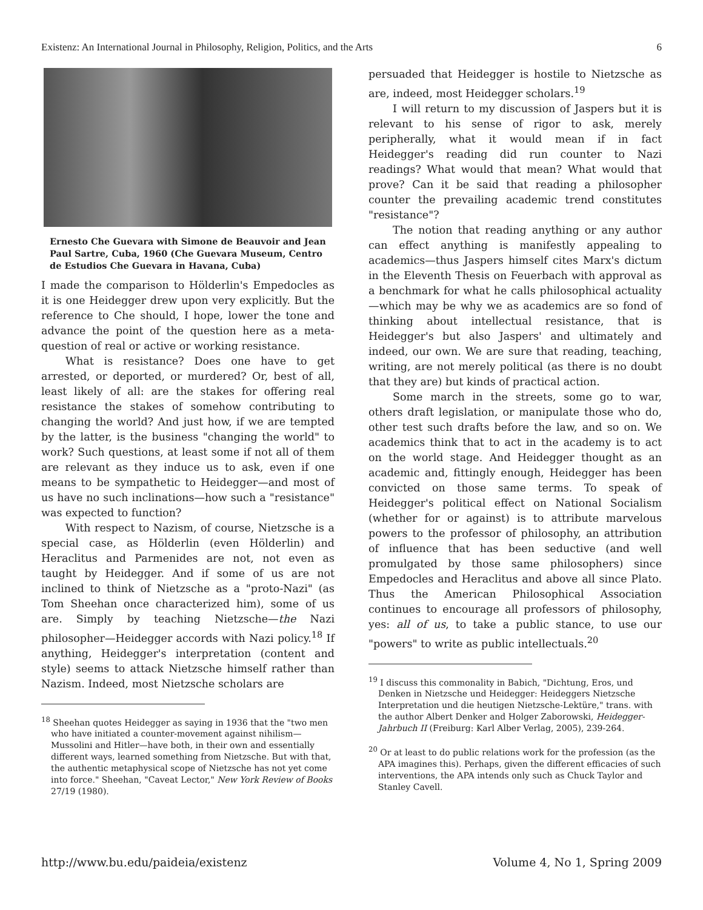Existenz: An International Journal in Philosophy, Religion, Politics, and the Arts 6
Ernesto Che Guevara with Simone de Beauvoir and Jean Paul Sartre, Cuba, 1960 (Che Guevara Museum, Centro de Estudios Che Guevara in Havana, Cuba)
I made the comparison to Hölderlin's Empedocles as it is one Heidegger drew upon very explicitly. But the reference to Che should, I hope, lower the tone and advance the point of the question here as a meta-question of real or active or working resistance.
What is resistance? Does one have to get arrested, or deported, or murdered? Or, best of all, least likely of all: are the stakes for offering real resistance the stakes of somehow contributing to changing the world? And just how, if we are tempted by the latter, is the business "changing the world" to work? Such questions, at least some if not all of them are relevant as they induce us to ask, even if one means to be sympathetic to Heidegger—and most of us have no such inclinations—how such a "resistance" was expected to function?
With respect to Nazism, of course, Nietzsche is a special case, as Hölderlin (even Hölderlin) and Heraclitus and Parmenides are not, not even as taught by Heidegger. And if some of us are not inclined to think of Nietzsche as a "proto-Nazi" (as Tom Sheehan once characterized him), some of us are. Simply by teaching Nietzsche—the Nazi philosopher—Heidegger accords with Nazi policy.<sup>18</sup> If anything, Heidegger's interpretation (content and style) seems to attack Nietzsche himself rather than Nazism. Indeed, most Nietzsche scholars are
<sup>18</sup> Sheehan quotes Heidegger as saying in 1936 that the "two men who have initiated a counter-movement against nihilism—Mussolini and Hitler—have both, in their own and essentially different ways, learned something from Nietzsche. But with that, the authentic metaphysical scope of Nietzsche has not yet come into force." Sheehan, "Caveat Lector," New York Review of Books 27/19 (1980).
persuaded that Heidegger is hostile to Nietzsche as are, indeed, most Heidegger scholars.<sup>19</sup>
I will return to my discussion of Jaspers but it is relevant to his sense of rigor to ask, merely peripherally, what it would mean if in fact Heidegger's reading did run counter to Nazi readings? What would that mean? What would that prove? Can it be said that reading a philosopher counter the prevailing academic trend constitutes "resistance"?
The notion that reading anything or any author can effect anything is manifestly appealing to academics—thus Jaspers himself cites Marx's dictum in the Eleventh Thesis on Feuerbach with approval as a benchmark for what he calls philosophical actuality—which may be why we as academics are so fond of thinking about intellectual resistance, that is Heidegger's but also Jaspers' and ultimately and indeed, our own. We are sure that reading, teaching, writing, are not merely political (as there is no doubt that they are) but kinds of practical action.
Some march in the streets, some go to war, others draft legislation, or manipulate those who do, other test such drafts before the law, and so on. We academics think that to act in the academy is to act on the world stage. And Heidegger thought as an academic and, fittingly enough, Heidegger has been convicted on those same terms. To speak of Heidegger's political effect on National Socialism (whether for or against) is to attribute marvelous powers to the professor of philosophy, an attribution of influence that has been seductive (and well promulgated by those same philosophers) since Empedocles and Heraclitus and above all since Plato. Thus the American Philosophical Association continues to encourage all professors of philosophy, yes: all of us, to take a public stance, to use our "powers" to write as public intellectuals.<sup>20</sup>
<sup>19</sup> I discuss this commonality in Babich, "Dichtung, Eros, und Denken in Nietzsche und Heidegger: Heideggers Nietzsche Interpretation und die heutigen Nietzsche-Lektüre," trans. with the author Albert Denker and Holger Zaborowski, Heidegger-Jahrbuch II (Freiburg: Karl Alber Verlag, 2005), 239-264.
<sup>20</sup> Or at least to do public relations work for the profession (as the APA imagines this). Perhaps, given the different efficacies of such interventions, the APA intends only such as Chuck Taylor and Stanley Cavell.
http://www.bu.edu/paideia/existenz Volume 4, No 1, Spring 2009